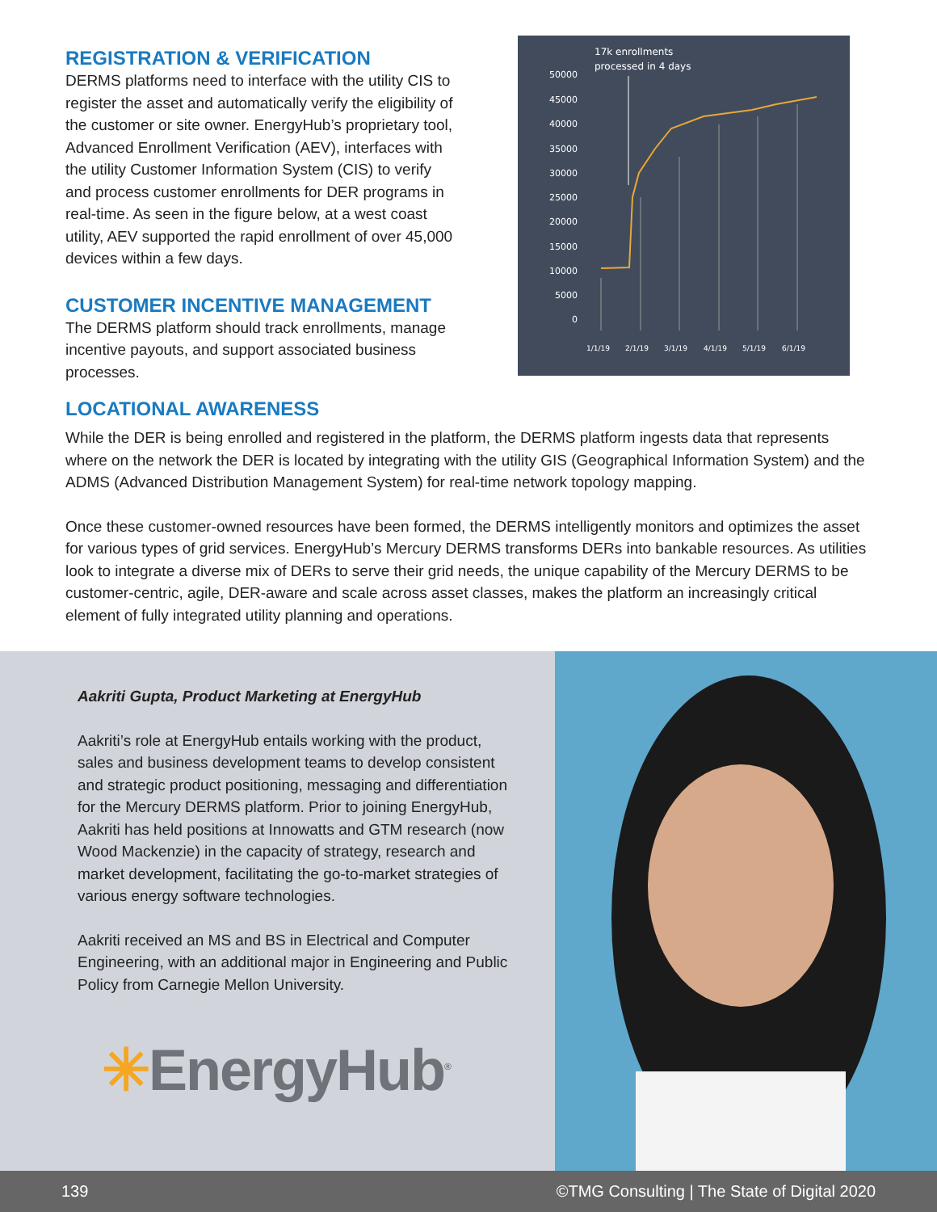REGISTRATION & VERIFICATION
DERMS platforms need to interface with the utility CIS to register the asset and automatically verify the eligibility of the customer or site owner. EnergyHub’s proprietary tool, Advanced Enrollment Verification (AEV), interfaces with the utility Customer Information System (CIS) to verify and process customer enrollments for DER programs in real-time. As seen in the figure below, at a west coast utility, AEV supported the rapid enrollment of over 45,000 devices within a few days.
CUSTOMER INCENTIVE MANAGEMENT
The DERMS platform should track enrollments, manage incentive payouts, and support associated business processes.
17k enrollments
processed in 4 days
50000
45000
40000
35000
30000
25000
20000
15000
10000
5000
0
1/1/19
2/1/19
3/1/19
4/1/19
5/1/19
6/1/19
LOCATIONAL AWARENESS
While the DER is being enrolled and registered in the platform, the DERMS platform ingests data that represents where on the network the DER is located by integrating with the utility GIS (Geographical Information System) and the ADMS (Advanced Distribution Management System) for real-time network topology mapping.
Once these customer-owned resources have been formed, the DERMS intelligently monitors and optimizes the asset for various types of grid services. EnergyHub’s Mercury DERMS transforms DERs into bankable resources. As utilities look to integrate a diverse mix of DERs to serve their grid needs, the unique capability of the Mercury DERMS to be customer-centric, agile, DER-aware and scale across asset classes, makes the platform an increasingly critical element of fully integrated utility planning and operations.
Aakriti Gupta, Product Marketing at EnergyHub
Aakriti’s role at EnergyHub entails working with the product, sales and business development teams to develop consistent and strategic product positioning, messaging and differentiation for the Mercury DERMS platform. Prior to joining EnergyHub, Aakriti has held positions at Innowatts and GTM research (now Wood Mackenzie) in the capacity of strategy, research and market development, facilitating the go-to-market strategies of various energy software technologies.
Aakriti received an MS and BS in Electrical and Computer Engineering, with an additional major in Engineering and Public Policy from Carnegie Mellon University.
✳EnergyHub<sup>®</sup>
139 ©TMG Consulting | The State of Digital 2020